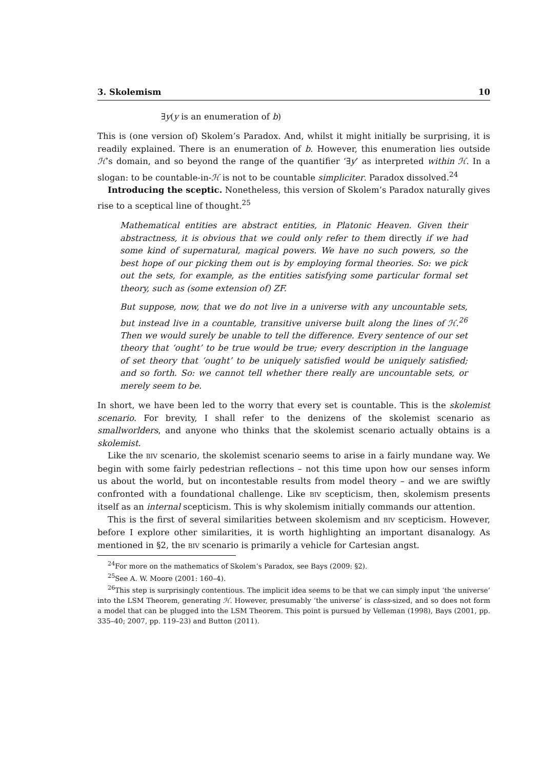3. Skolemism 10
∃y(y is an enumeration of b)
This is (one version of) Skolem’s Paradox. And, whilst it might initially be surprising, it is readily explained. There is an enumeration of b. However, this enumeration lies outside ℋ’s domain, and so beyond the range of the quantifier ‘∃y’ as interpreted within ℋ. In a slogan: to be countable-in-ℋ is not to be countable simpliciter. Paradox dissolved.<sup>24</sup>
Introducing the sceptic. Nonetheless, this version of Skolem’s Paradox naturally gives rise to a sceptical line of thought.<sup>25</sup>
Mathematical entities are abstract entities, in Platonic Heaven. Given their abstractness, it is obvious that we could only refer to them directly if we had some kind of supernatural, magical powers. We have no such powers, so the best hope of our picking them out is by employing formal theories. So: we pick out the sets, for example, as the entities satisfying some particular formal set theory, such as (some extension of) ZF.
But suppose, now, that we do not live in a universe with any uncountable sets, but instead live in a countable, transitive universe built along the lines of ℋ.<sup>26</sup> Then we would surely be unable to tell the difference. Every sentence of our set theory that ‘ought’ to be true would be true; every description in the language of set theory that ‘ought’ to be uniquely satisfied would be uniquely satisfied; and so forth. So: we cannot tell whether there really are uncountable sets, or merely seem to be.
In short, we have been led to the worry that every set is countable. This is the skolemist scenario. For brevity, I shall refer to the denizens of the skolemist scenario as smallworlders, and anyone who thinks that the skolemist scenario actually obtains is a skolemist.
Like the BIV scenario, the skolemist scenario seems to arise in a fairly mundane way. We begin with some fairly pedestrian reflections – not this time upon how our senses inform us about the world, but on incontestable results from model theory – and we are swiftly confronted with a foundational challenge. Like BIV scepticism, then, skolemism presents itself as an internal scepticism. This is why skolemism initially commands our attention.
This is the first of several similarities between skolemism and BIV scepticism. However, before I explore other similarities, it is worth highlighting an important disanalogy. As mentioned in §2, the BIV scenario is primarily a vehicle for Cartesian angst.
<sup>24</sup> For more on the mathematics of Skolem’s Paradox, see Bays (2009: §2).
<sup>25</sup> See A. W. Moore (2001: 160–4).
<sup>26</sup> This step is surprisingly contentious. The implicit idea seems to be that we can simply input ‘the universe’ into the LSM Theorem, generating ℋ. However, presumably ‘the universe’ is class-sized, and so does not form a model that can be plugged into the LSM Theorem. This point is pursued by Velleman (1998), Bays (2001, pp. 335–40; 2007, pp. 119–23) and Button (2011).